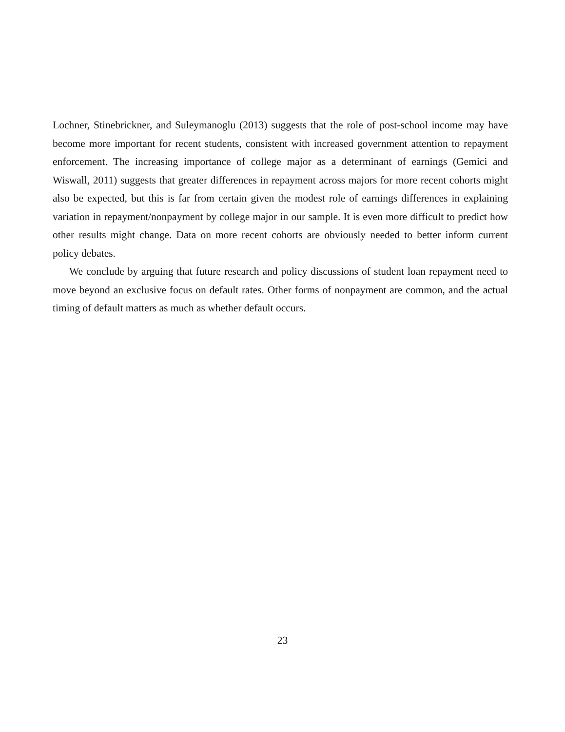Lochner, Stinebrickner, and Suleymanoglu (2013) suggests that the role of post-school income may have become more important for recent students, consistent with increased government attention to repayment enforcement. The increasing importance of college major as a determinant of earnings (Gemici and Wiswall, 2011) suggests that greater differences in repayment across majors for more recent cohorts might also be expected, but this is far from certain given the modest role of earnings differences in explaining variation in repayment/nonpayment by college major in our sample. It is even more difficult to predict how other results might change. Data on more recent cohorts are obviously needed to better inform current policy debates.
We conclude by arguing that future research and policy discussions of student loan repayment need to move beyond an exclusive focus on default rates. Other forms of nonpayment are common, and the actual timing of default matters as much as whether default occurs.
23